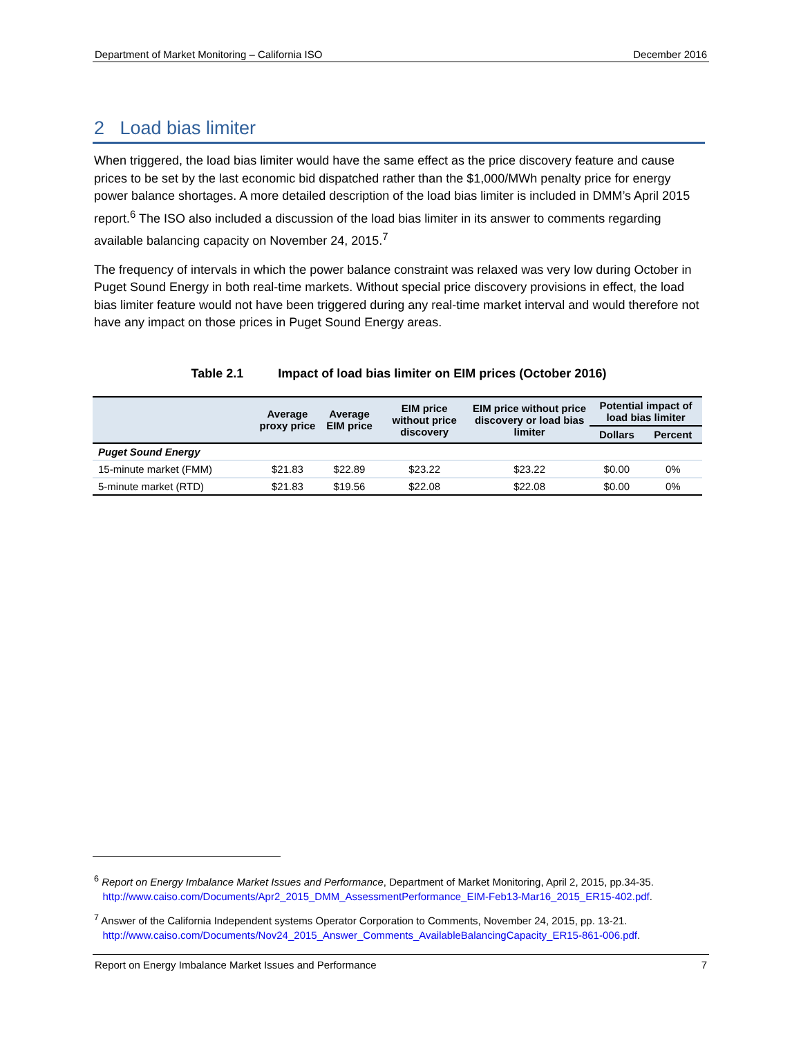Department of Market Monitoring – California ISO December 2016
2 Load bias limiter
When triggered, the load bias limiter would have the same effect as the price discovery feature and cause prices to be set by the last economic bid dispatched rather than the $1,000/MWh penalty price for energy power balance shortages. A more detailed description of the load bias limiter is included in DMM’s April 2015 report.<sup>6</sup> The ISO also included a discussion of the load bias limiter in its answer to comments regarding available balancing capacity on November 24, 2015.<sup>7</sup>
The frequency of intervals in which the power balance constraint was relaxed was very low during October in Puget Sound Energy in both real-time markets. Without special price discovery provisions in effect, the load bias limiter feature would not have been triggered during any real-time market interval and would therefore not have any impact on those prices in Puget Sound Energy areas.
Table 2.1 Impact of load bias limiter on EIM prices (October 2016)
| | Average proxy price | Average EIM price | EIM price without price discovery | EIM price without price discovery or load bias limiter | Potential impact of load bias limiter | |
| --- | --- | --- | --- | --- | --- | --- |
| | | | | | Dollars | Percent |
| Puget Sound Energy | | | | | | |
| 15-minute market (FMM) | $21.83 | $22.89 | $23.22 | $23.22 | $0.00 | 0% |
| 5-minute market (RTD) | $21.83 | $19.56 | $22.08 | $22.08 | $0.00 | 0% |
<sup>6</sup> Report on Energy Imbalance Market Issues and Performance, Department of Market Monitoring, April 2, 2015, pp.34-35.
http://www.caiso.com/Documents/Apr2_2015_DMM_AssessmentPerformance_EIM-Feb13-Mar16_2015_ER15-402.pdf.
<sup>7</sup> Answer of the California Independent systems Operator Corporation to Comments, November 24, 2015, pp. 13-21.
http://www.caiso.com/Documents/Nov24_2015_Answer_Comments_AvailableBalancingCapacity_ER15-861-006.pdf.
Report on Energy Imbalance Market Issues and Performance 7